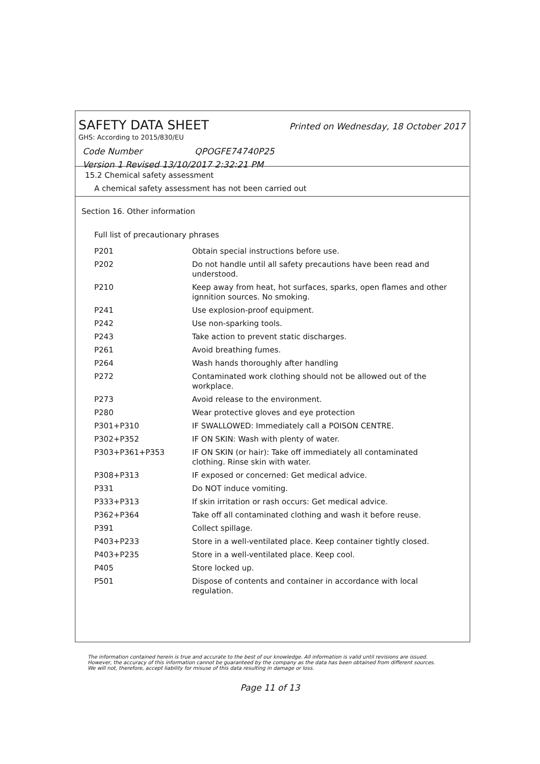SAFETY DATA SHEET Printed on Wednesday, 18 October 2017
GHS: According to 2015/830/EU
Code Number QPOGFE74740P25
Version 1 Revised 13/10/2017 2:32:21 PM
15.2 Chemical safety assessment
A chemical safety assessment has not been carried out
Section 16. Other information
Full list of precautionary phrases
| P201 | Obtain special instructions before use. |
| P202 | Do not handle until all safety precautions have been read and understood. |
| P210 | Keep away from heat, hot surfaces, sparks, open flames and other ignnition sources. No smoking. |
| P241 | Use explosion-proof equipment. |
| P242 | Use non-sparking tools. |
| P243 | Take action to prevent static discharges. |
| P261 | Avoid breathing fumes. |
| P264 | Wash hands thoroughly after handling |
| P272 | Contaminated work clothing should not be allowed out of the workplace. |
| P273 | Avoid release to the environment. |
| P280 | Wear protective gloves and eye protection |
| P301+P310 | IF SWALLOWED: Immediately call a POISON CENTRE. |
| P302+P352 | IF ON SKIN: Wash with plenty of water. |
| P303+P361+P353 | IF ON SKIN (or hair): Take off immediately all contaminated clothing. Rinse skin with water. |
| P308+P313 | IF exposed or concerned: Get medical advice. |
| P331 | Do NOT induce vomiting. |
| P333+P313 | If skin irritation or rash occurs: Get medical advice. |
| P362+P364 | Take off all contaminated clothing and wash it before reuse. |
| P391 | Collect spillage. |
| P403+P233 | Store in a well-ventilated place. Keep container tightly closed. |
| P403+P235 | Store in a well-ventilated place. Keep cool. |
| P405 | Store locked up. |
| P501 | Dispose of contents and container in accordance with local regulation. |
The information contained herein is true and accurate to the best of our knowledge. All information is valid until revisions are issued. However, the accuracy of this information cannot be guaranteed by the company as the data has been obtained from different sources. We will not, therefore, accept liability for misuse of this data resulting in damage or loss.
Page 11 of 13